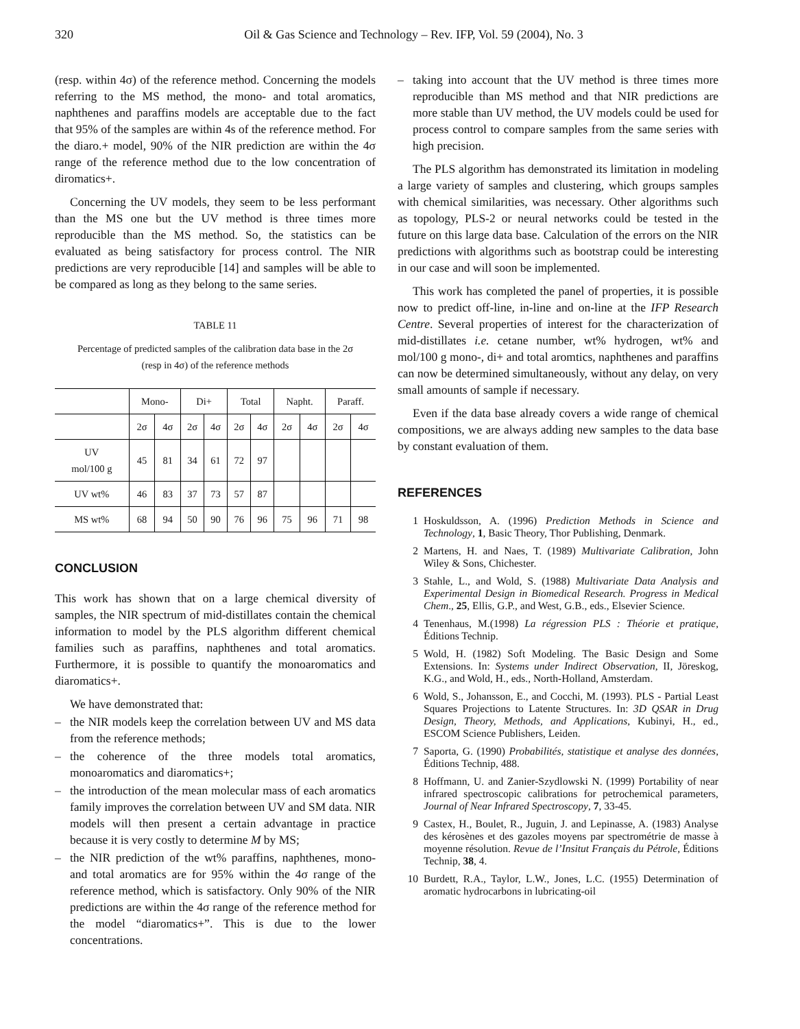320 Oil & Gas Science and Technology – Rev. IFP, Vol. 59 (2004), No. 3
(resp. within 4σ) of the reference method. Concerning the models referring to the MS method, the mono- and total aromatics, naphthenes and paraffins models are acceptable due to the fact that 95% of the samples are within 4s of the reference method. For the diaro.+ model, 90% of the NIR prediction are within the 4σ range of the reference method due to the low concentration of diromatics+.
Concerning the UV models, they seem to be less performant than the MS one but the UV method is three times more reproducible than the MS method. So, the statistics can be evaluated as being satisfactory for process control. The NIR predictions are very reproducible [14] and samples will be able to be compared as long as they belong to the same series.
TABLE 11
Percentage of predicted samples of the calibration data base in the 2σ
(resp in 4σ) of the reference methods
| | Mono- | | Di+ | | Total | | Napht. | | Paraff. | |
| --- | --- | --- | --- | --- | --- | --- | --- | --- | --- | --- |
| | 2σ | 4σ | 2σ | 4σ | 2σ | 4σ | 2σ | 4σ | 2σ | 4σ |
| UV mol/100 g | 45 | 81 | 34 | 61 | 72 | 97 | | | | |
| UV wt% | 46 | 83 | 37 | 73 | 57 | 87 | | | | |
| MS wt% | 68 | 94 | 50 | 90 | 76 | 96 | 75 | 96 | 71 | 98 |
CONCLUSION
This work has shown that on a large chemical diversity of samples, the NIR spectrum of mid-distillates contain the chemical information to model by the PLS algorithm different chemical families such as paraffins, naphthenes and total aromatics. Furthermore, it is possible to quantify the monoaromatics and diaromatics+.
We have demonstrated that:
– the NIR models keep the correlation between UV and MS data from the reference methods;
– the coherence of the three models total aromatics, monoaromatics and diaromatics+;
– the introduction of the mean molecular mass of each aromatics family improves the correlation between UV and SM data. NIR models will then present a certain advantage in practice because it is very costly to determine M by MS;
– the NIR prediction of the wt% paraffins, naphthenes, mono- and total aromatics are for 95% within the 4σ range of the reference method, which is satisfactory. Only 90% of the NIR predictions are within the 4σ range of the reference method for the model “diaromatics+”. This is due to the lower concentrations.
– taking into account that the UV method is three times more reproducible than MS method and that NIR predictions are more stable than UV method, the UV models could be used for process control to compare samples from the same series with high precision.
The PLS algorithm has demonstrated its limitation in modeling a large variety of samples and clustering, which groups samples with chemical similarities, was necessary. Other algorithms such as topology, PLS-2 or neural networks could be tested in the future on this large data base. Calculation of the errors on the NIR predictions with algorithms such as bootstrap could be interesting in our case and will soon be implemented.
This work has completed the panel of properties, it is possible now to predict off-line, in-line and on-line at the IFP Research Centre. Several properties of interest for the characterization of mid-distillates i.e. cetane number, wt% hydrogen, wt% and mol/100 g mono-, di+ and total aromtics, naphthenes and paraffins can now be determined simultaneously, without any delay, on very small amounts of sample if necessary.
Even if the data base already covers a wide range of chemical compositions, we are always adding new samples to the data base by constant evaluation of them.
REFERENCES
1 Hoskuldsson, A. (1996) Prediction Methods in Science and Technology, 1, Basic Theory, Thor Publishing, Denmark.
2 Martens, H. and Naes, T. (1989) Multivariate Calibration, John Wiley & Sons, Chichester.
3 Stahle, L., and Wold, S. (1988) Multivariate Data Analysis and Experimental Design in Biomedical Research. Progress in Medical Chem., 25, Ellis, G.P., and West, G.B., eds., Elsevier Science.
4 Tenenhaus, M.(1998) La régression PLS : Théorie et pratique, Éditions Technip.
5 Wold, H. (1982) Soft Modeling. The Basic Design and Some Extensions. In: Systems under Indirect Observation, II, Jöreskog, K.G., and Wold, H., eds., North-Holland, Amsterdam.
6 Wold, S., Johansson, E., and Cocchi, M. (1993). PLS - Partial Least Squares Projections to Latente Structures. In: 3D QSAR in Drug Design, Theory, Methods, and Applications, Kubinyi, H., ed., ESCOM Science Publishers, Leiden.
7 Saporta, G. (1990) Probabilités, statistique et analyse des données, Éditions Technip, 488.
8 Hoffmann, U. and Zanier-Szydlowski N. (1999) Portability of near infrared spectroscopic calibrations for petrochemical parameters, Journal of Near Infrared Spectroscopy, 7, 33-45.
9 Castex, H., Boulet, R., Juguin, J. and Lepinasse, A. (1983) Analyse des kérosènes et des gazoles moyens par spectrométrie de masse à moyenne résolution. Revue de l’Insitut Français du Pétrole, Éditions Technip, 38, 4.
10 Burdett, R.A., Taylor, L.W., Jones, L.C. (1955) Determination of aromatic hydrocarbons in lubricating-oil